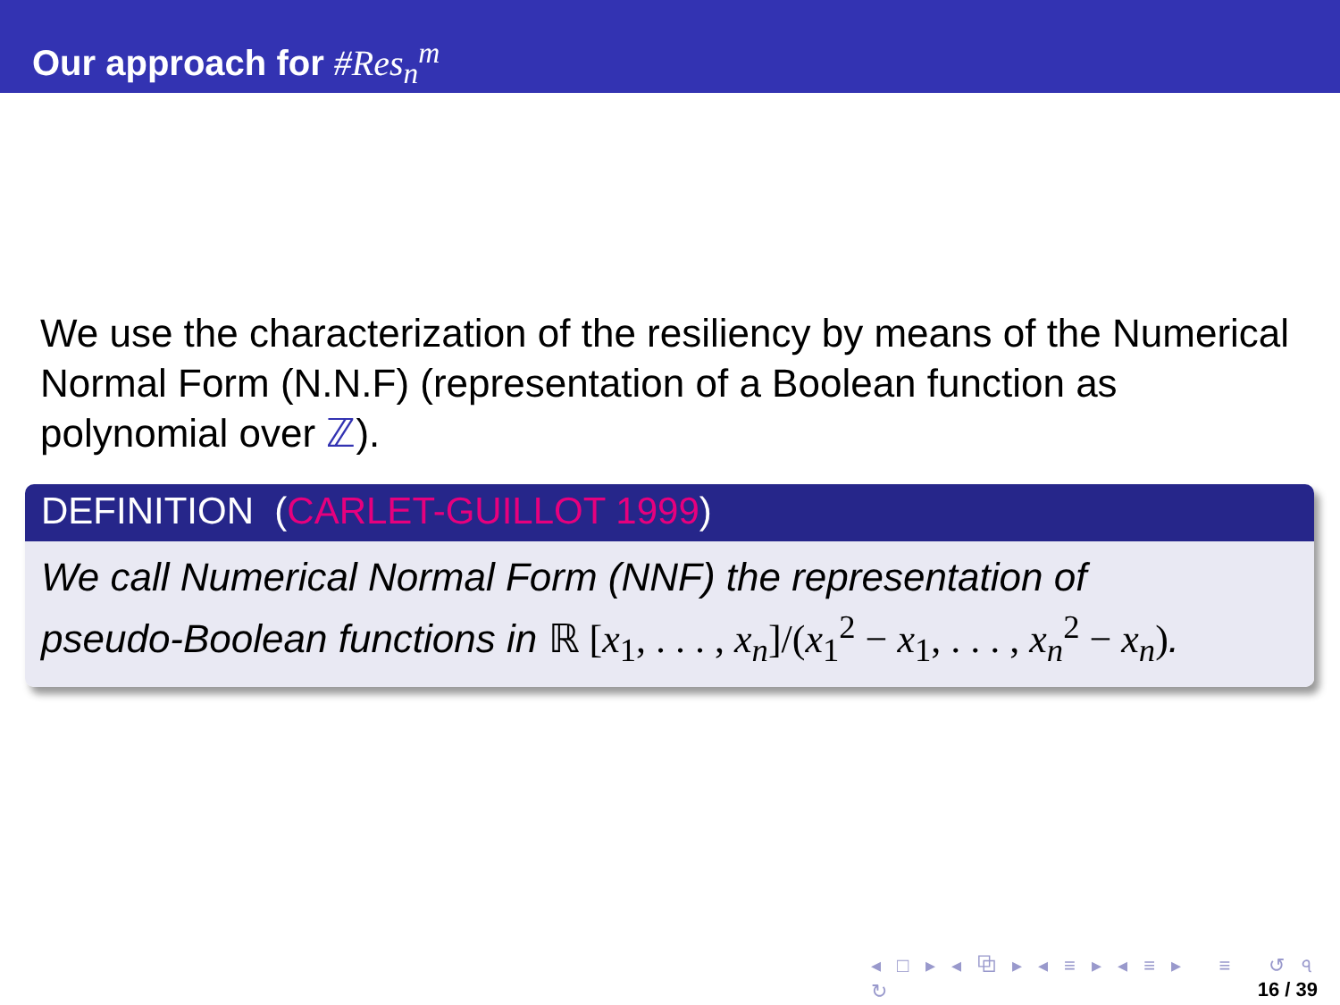Our approach for #Res<sub>n</sub><sup>m</sup>
We use the characterization of the resiliency by means of the Numerical Normal Form (N.N.F) (representation of a Boolean function as polynomial over ℤ).
DEFINITION (CARLET-GUILLOT 1999)
We call Numerical Normal Form (NNF) the representation of
pseudo-Boolean functions in ℝ [x<sub>1</sub>, . . . , x<sub>n</sub>]/(x<sub>1</sub><sup>2</sup> − x<sub>1</sub>, . . . , x<sub>n</sub><sup>2</sup> − x<sub>n</sub>).
◂ □ ▸ ◂ ⧉ ▸ ◂ ≡ ▸ ◂ ≡ ▸ ≡ ↺ ৭ ↻
16 / 39